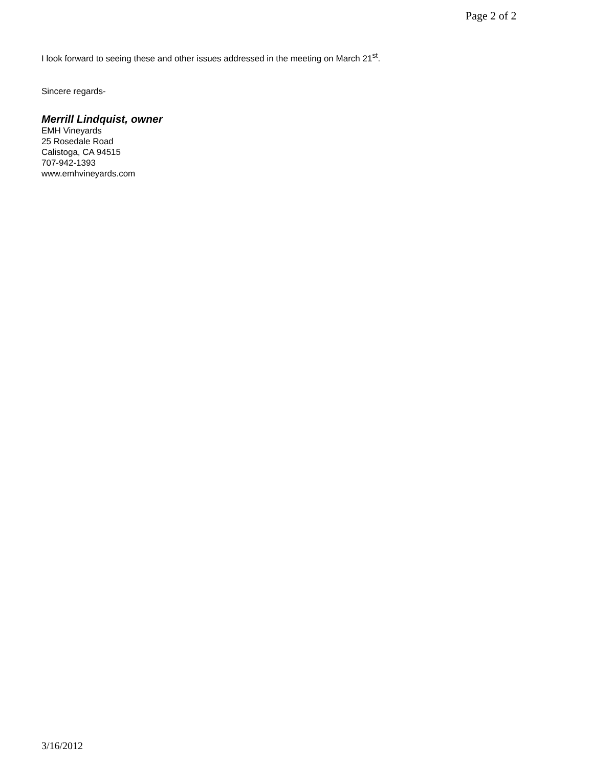Page 2 of 2
I look forward to seeing these and other issues addressed in the meeting on March 21<sup>st</sup>.
Sincere regards-
Merrill Lindquist, owner
EMH Vineyards
25 Rosedale Road
Calistoga, CA 94515
707-942-1393
www.emhvineyards.com
3/16/2012